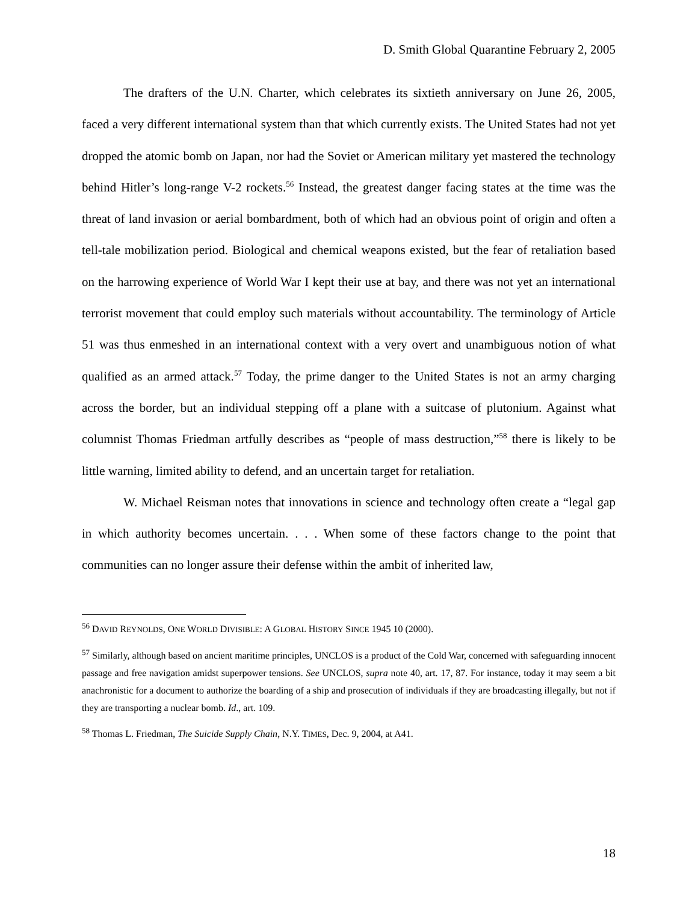D. Smith Global Quarantine February 2, 2005
The drafters of the U.N. Charter, which celebrates its sixtieth anniversary on June 26, 2005, faced a very different international system than that which currently exists. The United States had not yet dropped the atomic bomb on Japan, nor had the Soviet or American military yet mastered the technology behind Hitler’s long-range V-2 rockets.<sup>56</sup> Instead, the greatest danger facing states at the time was the threat of land invasion or aerial bombardment, both of which had an obvious point of origin and often a tell-tale mobilization period. Biological and chemical weapons existed, but the fear of retaliation based on the harrowing experience of World War I kept their use at bay, and there was not yet an international terrorist movement that could employ such materials without accountability. The terminology of Article 51 was thus enmeshed in an international context with a very overt and unambiguous notion of what qualified as an armed attack.<sup>57</sup> Today, the prime danger to the United States is not an army charging across the border, but an individual stepping off a plane with a suitcase of plutonium. Against what columnist Thomas Friedman artfully describes as “people of mass destruction,”<sup>58</sup> there is likely to be little warning, limited ability to defend, and an uncertain target for retaliation.
W. Michael Reisman notes that innovations in science and technology often create a “legal gap in which authority becomes uncertain. . . . When some of these factors change to the point that communities can no longer assure their defense within the ambit of inherited law,
<sup>56</sup> DAVID REYNOLDS, ONE WORLD DIVISIBLE: A GLOBAL HISTORY SINCE 1945 10 (2000).
<sup>57</sup> Similarly, although based on ancient maritime principles, UNCLOS is a product of the Cold War, concerned with safeguarding innocent passage and free navigation amidst superpower tensions. See UNCLOS, supra note 40, art. 17, 87. For instance, today it may seem a bit anachronistic for a document to authorize the boarding of a ship and prosecution of individuals if they are broadcasting illegally, but not if they are transporting a nuclear bomb. Id., art. 109.
<sup>58</sup> Thomas L. Friedman, The Suicide Supply Chain, N.Y. TIMES, Dec. 9, 2004, at A41.
18